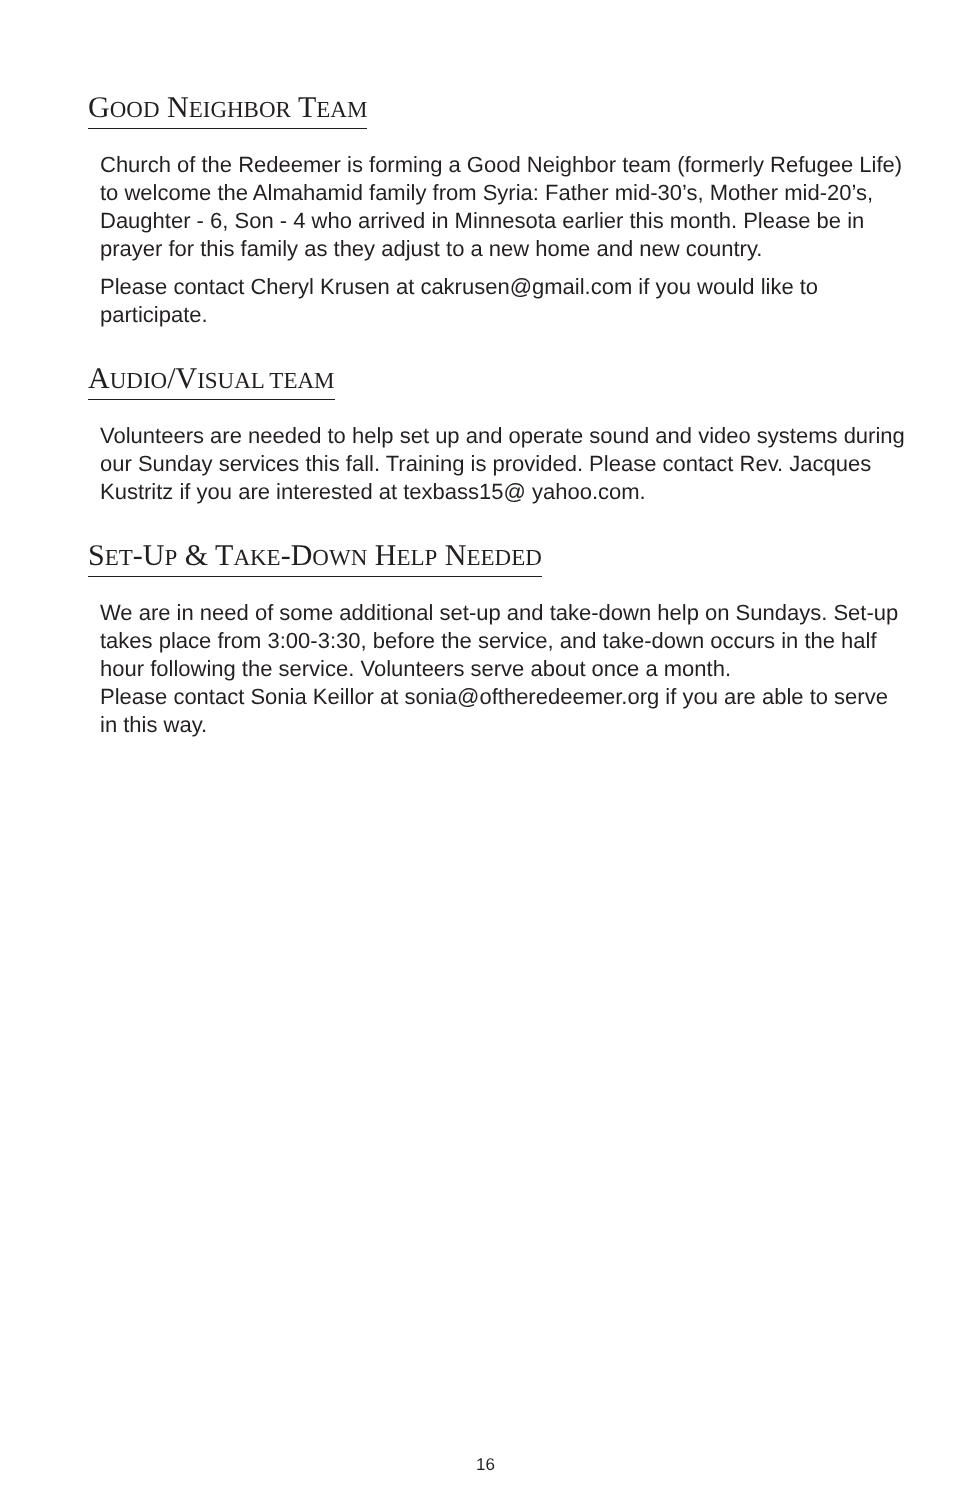GOOD NEIGHBOR TEAM
Church of the Redeemer is forming a Good Neighbor team (formerly Refugee Life) to welcome the Almahamid family from Syria: Father mid-30’s, Mother mid-20’s, Daughter - 6, Son - 4 who arrived in Minnesota earlier this month. Please be in prayer for this family as they adjust to a new home and new country.
Please contact Cheryl Krusen at cakrusen@gmail.com if you would like to participate.
AUDIO/VISUAL TEAM
Volunteers are needed to help set up and operate sound and video systems during our Sunday services this fall. Training is provided. Please contact Rev. Jacques Kustritz if you are interested at texbass15@ yahoo.com.
SET-UP & TAKE-DOWN HELP NEEDED
We are in need of some additional set-up and take-down help on Sundays. Set-up takes place from 3:00-3:30, before the service, and take-down occurs in the half hour following the service. Volunteers serve about once a month.
Please contact Sonia Keillor at sonia@oftheredeemer.org if you are able to serve in this way.
16